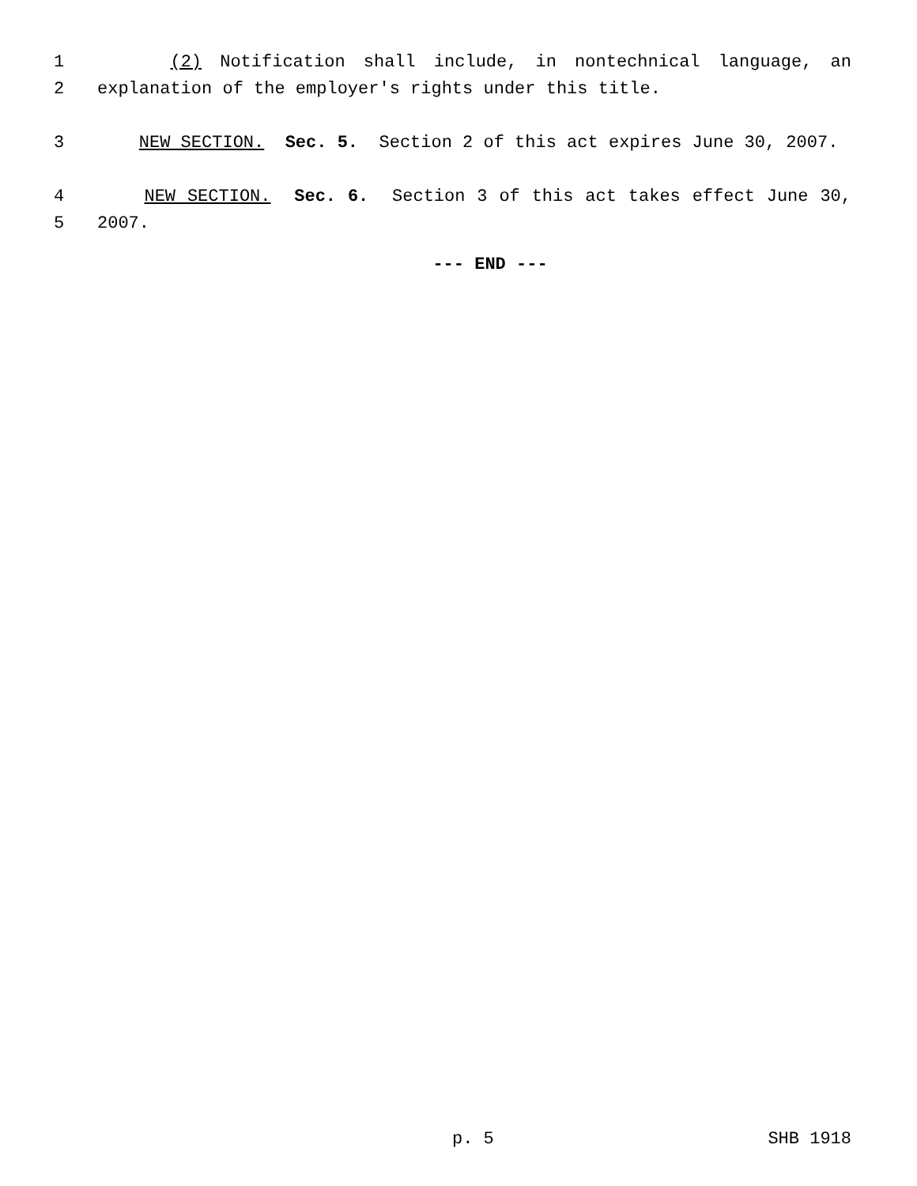1 (2) Notification shall include, in nontechnical language, an
2 explanation of the employer's rights under this title.
3 NEW SECTION. Sec. 5. Section 2 of this act expires June 30, 2007.
4 NEW SECTION. Sec. 6. Section 3 of this act takes effect June 30,
5 2007.
--- END ---
p. 5 SHB 1918